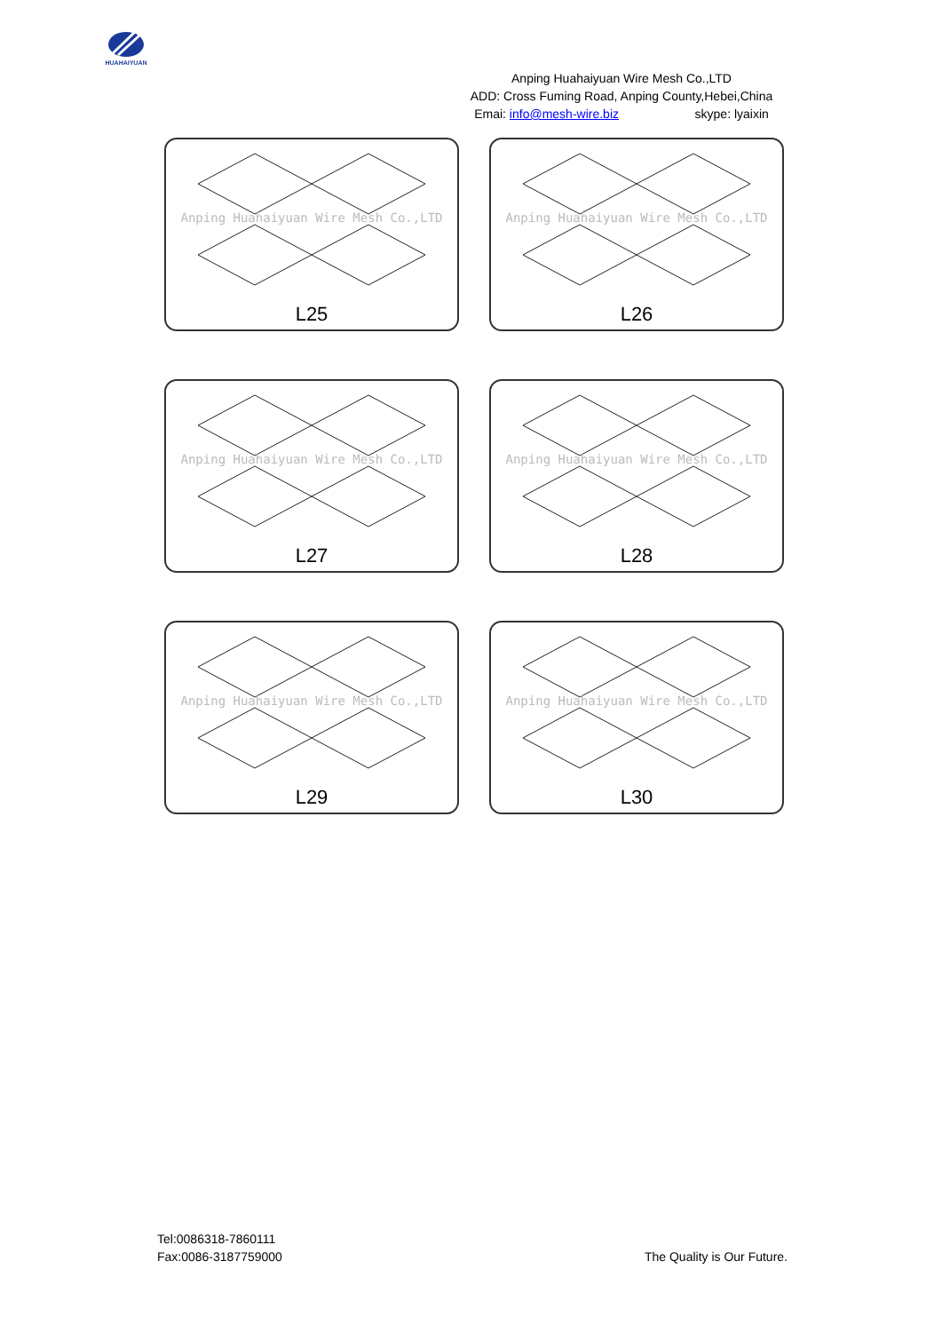HUAHAIYUAN
Anping Huahaiyuan Wire Mesh Co.,LTD
ADD: Cross Fuming Road, Anping County,Hebei,China
Emai: info@mesh-wire.biz skype: lyaixin
Anping Huahaiyuan Wire Mesh Co.,LTD
L25
Anping Huahaiyuan Wire Mesh Co.,LTD
L26
Anping Huahaiyuan Wire Mesh Co.,LTD
L27
Anping Huahaiyuan Wire Mesh Co.,LTD
L28
Anping Huahaiyuan Wire Mesh Co.,LTD
L29
Anping Huahaiyuan Wire Mesh Co.,LTD
L30
Tel:0086318-7860111
Fax:0086-3187759000
The Quality is Our Future.